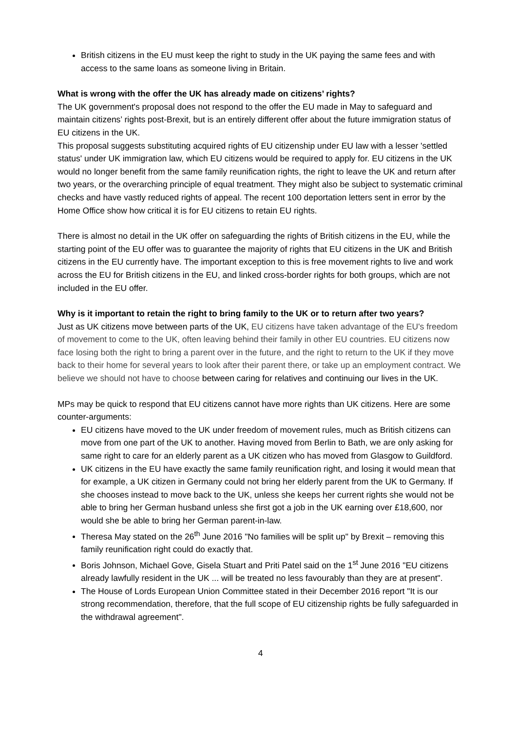British citizens in the EU must keep the right to study in the UK paying the same fees and with access to the same loans as someone living in Britain.
What is wrong with the offer the UK has already made on citizens’ rights?
The UK government's proposal does not respond to the offer the EU made in May to safeguard and maintain citizens’ rights post-Brexit, but is an entirely different offer about the future immigration status of EU citizens in the UK.
This proposal suggests substituting acquired rights of EU citizenship under EU law with a lesser 'settled status' under UK immigration law, which EU citizens would be required to apply for. EU citizens in the UK would no longer benefit from the same family reunification rights, the right to leave the UK and return after two years, or the overarching principle of equal treatment. They might also be subject to systematic criminal checks and have vastly reduced rights of appeal. The recent 100 deportation letters sent in error by the Home Office show how critical it is for EU citizens to retain EU rights.
There is almost no detail in the UK offer on safeguarding the rights of British citizens in the EU, while the starting point of the EU offer was to guarantee the majority of rights that EU citizens in the UK and British citizens in the EU currently have. The important exception to this is free movement rights to live and work across the EU for British citizens in the EU, and linked cross-border rights for both groups, which are not included in the EU offer.
Why is it important to retain the right to bring family to the UK or to return after two years?
Just as UK citizens move between parts of the UK, EU citizens have taken advantage of the EU's freedom of movement to come to the UK, often leaving behind their family in other EU countries. EU citizens now face losing both the right to bring a parent over in the future, and the right to return to the UK if they move back to their home for several years to look after their parent there, or take up an employment contract. We believe we should not have to choose between caring for relatives and continuing our lives in the UK.
MPs may be quick to respond that EU citizens cannot have more rights than UK citizens. Here are some counter-arguments:
EU citizens have moved to the UK under freedom of movement rules, much as British citizens can move from one part of the UK to another. Having moved from Berlin to Bath, we are only asking for same right to care for an elderly parent as a UK citizen who has moved from Glasgow to Guildford.
UK citizens in the EU have exactly the same family reunification right, and losing it would mean that for example, a UK citizen in Germany could not bring her elderly parent from the UK to Germany. If she chooses instead to move back to the UK, unless she keeps her current rights she would not be able to bring her German husband unless she first got a job in the UK earning over £18,600, nor would she be able to bring her German parent-in-law.
Theresa May stated on the 26<sup>th</sup> June 2016 "No families will be split up" by Brexit – removing this family reunification right could do exactly that.
Boris Johnson, Michael Gove, Gisela Stuart and Priti Patel said on the 1<sup>st</sup> June 2016 "EU citizens already lawfully resident in the UK ... will be treated no less favourably than they are at present".
The House of Lords European Union Committee stated in their December 2016 report "It is our strong recommendation, therefore, that the full scope of EU citizenship rights be fully safeguarded in the withdrawal agreement".
4